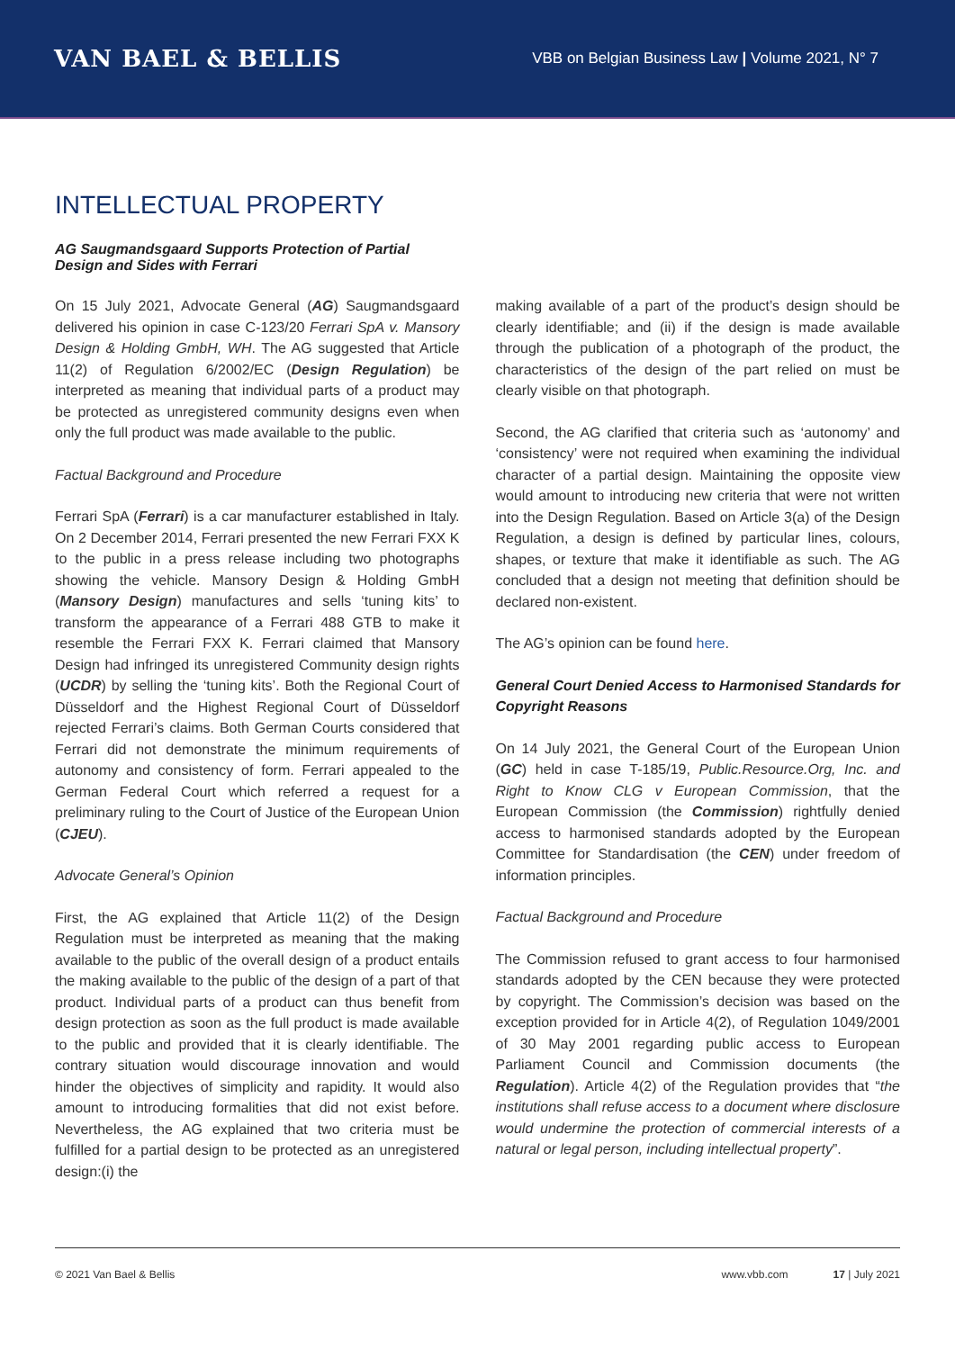VAN BAEL & BELLIS
VBB on Belgian Business Law | Volume 2021, N° 7
INTELLECTUAL PROPERTY
AG Saugmandsgaard Supports Protection of Partial Design and Sides with Ferrari
On 15 July 2021, Advocate General (AG) Saugmandsgaard delivered his opinion in case C-123/20 Ferrari SpA v. Mansory Design & Holding GmbH, WH. The AG suggested that Article 11(2) of Regulation 6/2002/EC (Design Regulation) be interpreted as meaning that individual parts of a product may be protected as unregistered community designs even when only the full product was made available to the public.
Factual Background and Procedure
Ferrari SpA (Ferrari) is a car manufacturer established in Italy. On 2 December 2014, Ferrari presented the new Ferrari FXX K to the public in a press release including two photographs showing the vehicle. Mansory Design & Holding GmbH (Mansory Design) manufactures and sells ‘tuning kits’ to transform the appearance of a Ferrari 488 GTB to make it resemble the Ferrari FXX K. Ferrari claimed that Mansory Design had infringed its unregistered Community design rights (UCDR) by selling the ‘tuning kits’. Both the Regional Court of Düsseldorf and the Highest Regional Court of Düsseldorf rejected Ferrari’s claims. Both German Courts considered that Ferrari did not demonstrate the minimum requirements of autonomy and consistency of form. Ferrari appealed to the German Federal Court which referred a request for a preliminary ruling to the Court of Justice of the European Union (CJEU).
Advocate General’s Opinion
First, the AG explained that Article 11(2) of the Design Regulation must be interpreted as meaning that the making available to the public of the overall design of a product entails the making available to the public of the design of a part of that product. Individual parts of a product can thus benefit from design protection as soon as the full product is made available to the public and provided that it is clearly identifiable. The contrary situation would discourage innovation and would hinder the objectives of simplicity and rapidity. It would also amount to introducing formalities that did not exist before. Nevertheless, the AG explained that two criteria must be fulfilled for a partial design to be protected as an unregistered design:(i) the
making available of a part of the product’s design should be clearly identifiable; and (ii) if the design is made available through the publication of a photograph of the product, the characteristics of the design of the part relied on must be clearly visible on that photograph.
Second, the AG clarified that criteria such as ‘autonomy’ and ‘consistency’ were not required when examining the individual character of a partial design. Maintaining the opposite view would amount to introducing new criteria that were not written into the Design Regulation. Based on Article 3(a) of the Design Regulation, a design is defined by particular lines, colours, shapes, or texture that make it identifiable as such. The AG concluded that a design not meeting that definition should be declared non-existent.
The AG’s opinion can be found here.
General Court Denied Access to Harmonised Standards for Copyright Reasons
On 14 July 2021, the General Court of the European Union (GC) held in case T-185/19, Public.Resource.Org, Inc. and Right to Know CLG v European Commission, that the European Commission (the Commission) rightfully denied access to harmonised standards adopted by the European Committee for Standardisation (the CEN) under freedom of information principles.
Factual Background and Procedure
The Commission refused to grant access to four harmonised standards adopted by the CEN because they were protected by copyright. The Commission’s decision was based on the exception provided for in Article 4(2), of Regulation 1049/2001 of 30 May 2001 regarding public access to European Parliament Council and Commission documents (the Regulation). Article 4(2) of the Regulation provides that “the institutions shall refuse access to a document where disclosure would undermine the protection of commercial interests of a natural or legal person, including intellectual property”.
© 2021 Van Bael & Bellis www.vbb.com 17 | July 2021